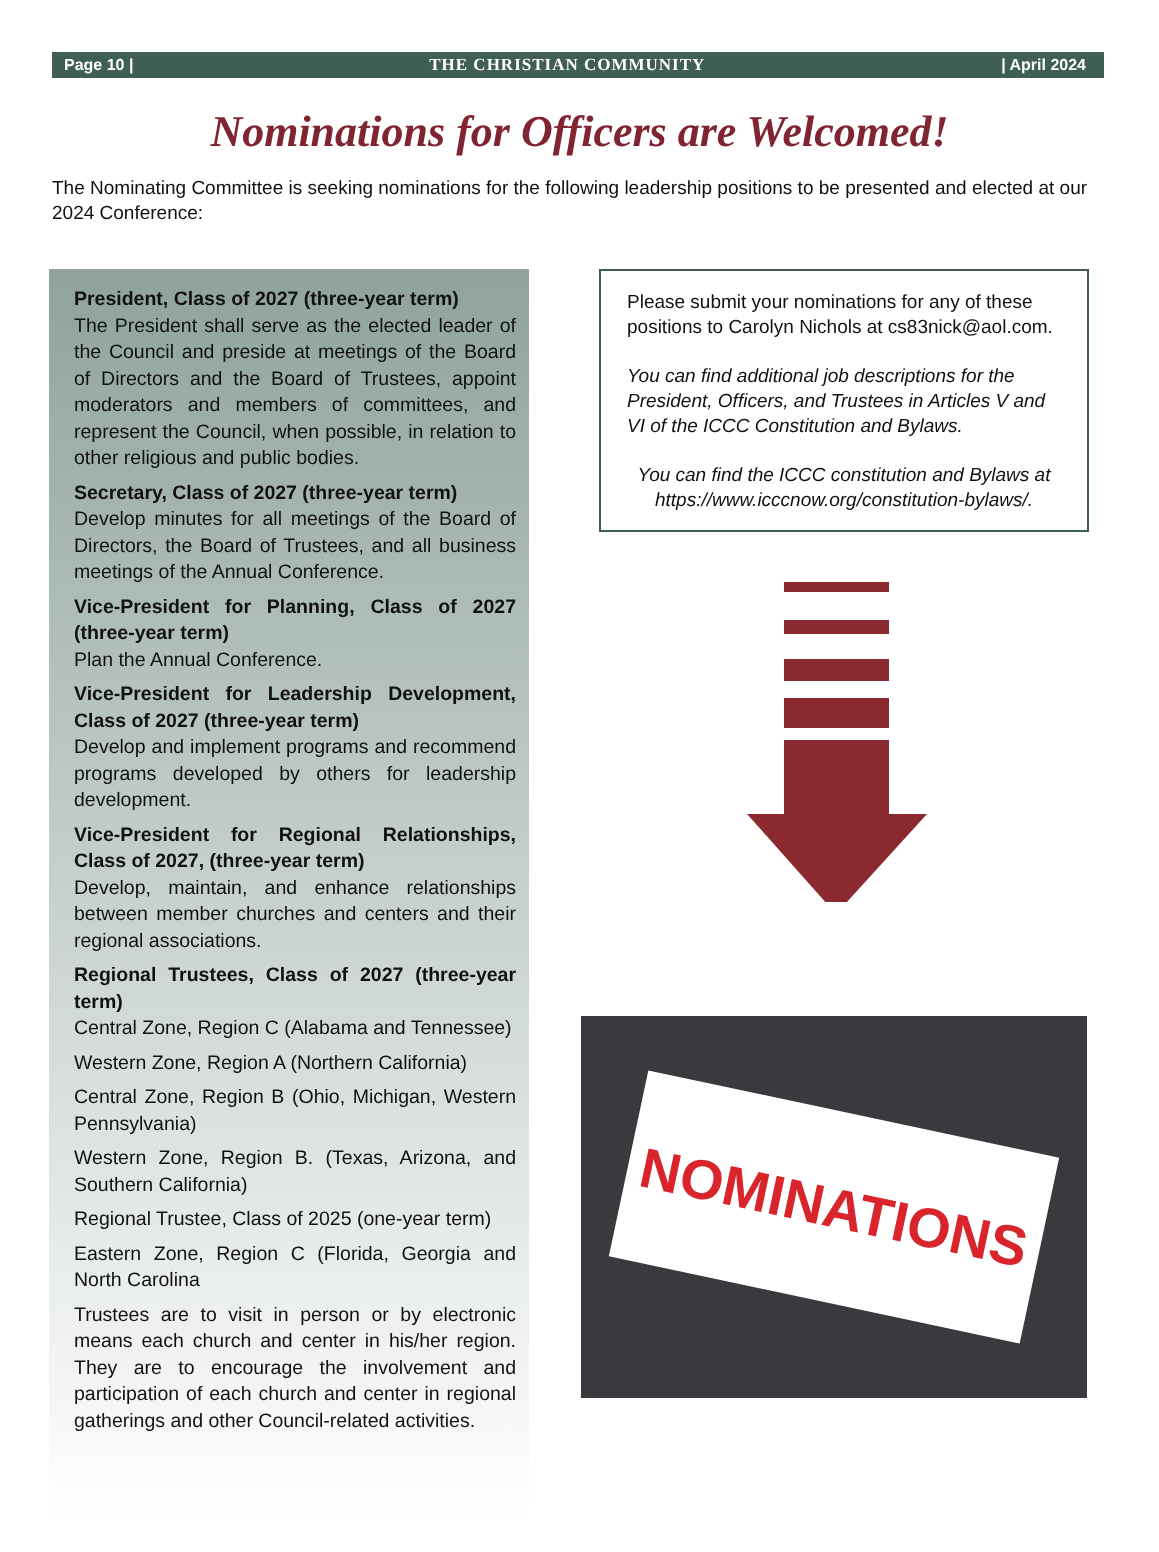Page 10 | THE CHRISTIAN COMMUNITY | April 2024
Nominations for Officers are Welcomed!
The Nominating Committee is seeking nominations for the following leadership positions to be presented and elected at our 2024 Conference:
President, Class of 2027 (three-year term)
The President shall serve as the elected leader of the Council and preside at meetings of the Board of Directors and the Board of Trustees, appoint moderators and members of committees, and represent the Council, when possible, in relation to other religious and public bodies.
Secretary, Class of 2027 (three-year term)
Develop minutes for all meetings of the Board of Directors, the Board of Trustees, and all business meetings of the Annual Conference.
Vice-President for Planning, Class of 2027 (three-year term)
Plan the Annual Conference.
Vice-President for Leadership Development, Class of 2027 (three-year term)
Develop and implement programs and recommend programs developed by others for leadership development.
Vice-President for Regional Relationships, Class of 2027, (three-year term)
Develop, maintain, and enhance relationships between member churches and centers and their regional associations.
Regional Trustees, Class of 2027 (three-year term)
Central Zone, Region C (Alabama and Tennessee)
Western Zone, Region A (Northern California)
Central Zone, Region B (Ohio, Michigan, Western Pennsylvania)
Western Zone, Region B. (Texas, Arizona, and Southern California)
Regional Trustee, Class of 2025 (one-year term)
Eastern Zone, Region C (Florida, Georgia and North Carolina
Trustees are to visit in person or by electronic means each church and center in his/her region. They are to encourage the involvement and participation of each church and center in regional gatherings and other Council-related activities.
Please submit your nominations for any of these positions to Carolyn Nichols at cs83nick@aol.com.
You can find additional job descriptions for the President, Officers, and Trustees in Articles V and VI of the ICCC Constitution and Bylaws.
You can find the ICCC constitution and Bylaws at https://www.icccnow.org/constitution-bylaws/.
NOMINATIONS